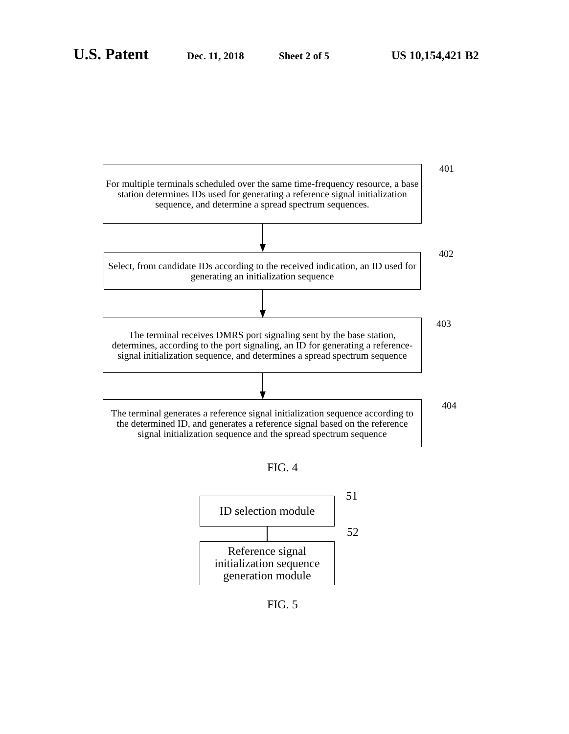U.S. Patent Dec. 11, 2018 Sheet 2 of 5 US 10,154,421 B2
For multiple terminals scheduled over the same time-frequency resource, a base station determines IDs used for generating a reference signal initialization sequence, and determine a spread spectrum sequences.
401
Select, from candidate IDs according to the received indication, an ID used for generating an initialization sequence
402
The terminal receives DMRS port signaling sent by the base station, determines, according to the port signaling, an ID for generating a reference-signal initialization sequence, and determines a spread spectrum sequence
403
The terminal generates a reference signal initialization sequence according to the determined ID, and generates a reference signal based on the reference signal initialization sequence and the spread spectrum sequence
404
FIG. 4
ID selection module 51
Reference signal initialization sequence generation module
52
FIG. 5